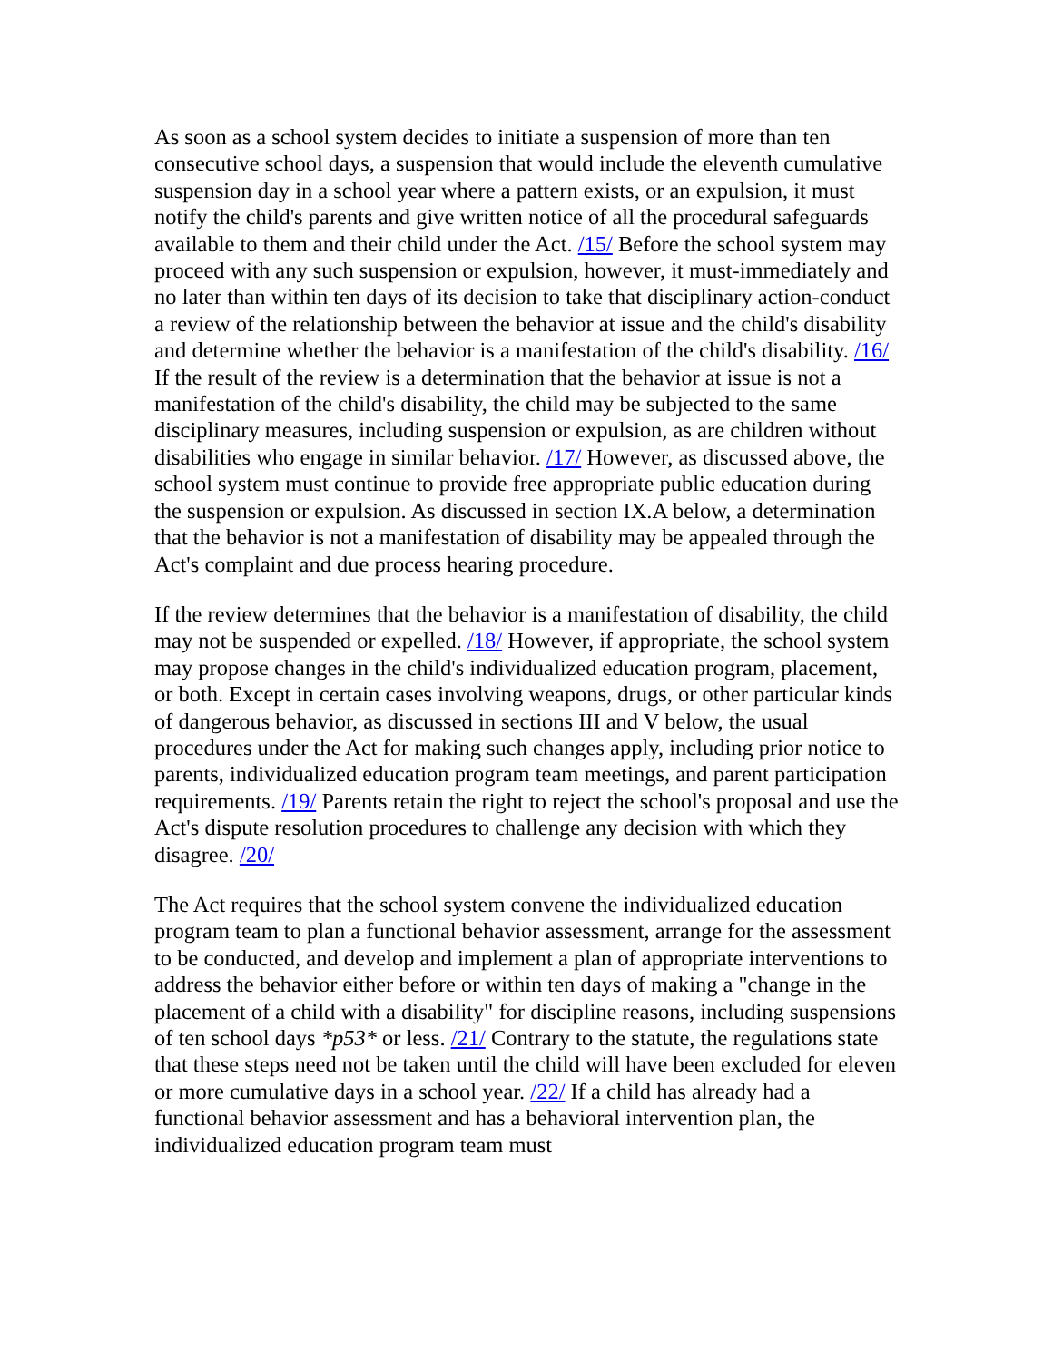As soon as a school system decides to initiate a suspension of more than ten consecutive school days, a suspension that would include the eleventh cumulative suspension day in a school year where a pattern exists, or an expulsion, it must notify the child's parents and give written notice of all the procedural safeguards available to them and their child under the Act. /15/ Before the school system may proceed with any such suspension or expulsion, however, it must-immediately and no later than within ten days of its decision to take that disciplinary action-conduct a review of the relationship between the behavior at issue and the child's disability and determine whether the behavior is a manifestation of the child's disability. /16/ If the result of the review is a determination that the behavior at issue is not a manifestation of the child's disability, the child may be subjected to the same disciplinary measures, including suspension or expulsion, as are children without disabilities who engage in similar behavior. /17/ However, as discussed above, the school system must continue to provide free appropriate public education during the suspension or expulsion. As discussed in section IX.A below, a determination that the behavior is not a manifestation of disability may be appealed through the Act's complaint and due process hearing procedure.
If the review determines that the behavior is a manifestation of disability, the child may not be suspended or expelled. /18/ However, if appropriate, the school system may propose changes in the child's individualized education program, placement, or both. Except in certain cases involving weapons, drugs, or other particular kinds of dangerous behavior, as discussed in sections III and V below, the usual procedures under the Act for making such changes apply, including prior notice to parents, individualized education program team meetings, and parent participation requirements. /19/ Parents retain the right to reject the school's proposal and use the Act's dispute resolution procedures to challenge any decision with which they disagree. /20/
The Act requires that the school system convene the individualized education program team to plan a functional behavior assessment, arrange for the assessment to be conducted, and develop and implement a plan of appropriate interventions to address the behavior either before or within ten days of making a "change in the placement of a child with a disability" for discipline reasons, including suspensions of ten school days *p53* or less. /21/ Contrary to the statute, the regulations state that these steps need not be taken until the child will have been excluded for eleven or more cumulative days in a school year. /22/ If a child has already had a functional behavior assessment and has a behavioral intervention plan, the individualized education program team must